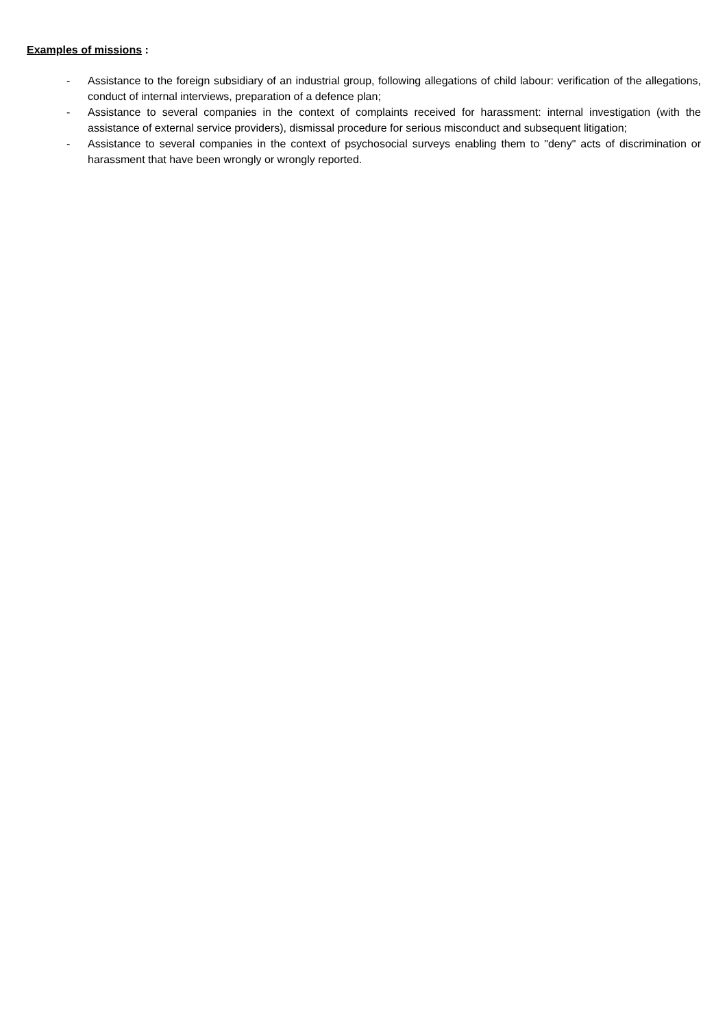Examples of missions :
- Assistance to the foreign subsidiary of an industrial group, following allegations of child labour: verification of the allegations, conduct of internal interviews, preparation of a defence plan;
- Assistance to several companies in the context of complaints received for harassment: internal investigation (with the assistance of external service providers), dismissal procedure for serious misconduct and subsequent litigation;
- Assistance to several companies in the context of psychosocial surveys enabling them to "deny" acts of discrimination or harassment that have been wrongly or wrongly reported.